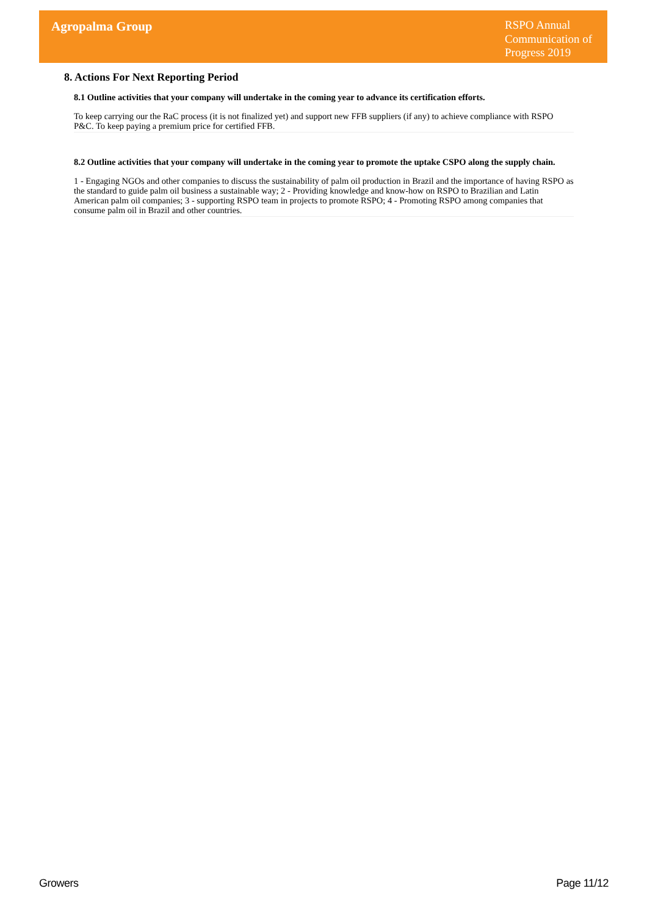Agropalma Group
RSPO Annual Communication of Progress 2019
8. Actions For Next Reporting Period
8.1 Outline activities that your company will undertake in the coming year to advance its certification efforts.
To keep carrying our the RaC process (it is not finalized yet) and support new FFB suppliers (if any) to achieve compliance with RSPO P&C. To keep paying a premium price for certified FFB.
8.2 Outline activities that your company will undertake in the coming year to promote the uptake CSPO along the supply chain.
1 - Engaging NGOs and other companies to discuss the sustainability of palm oil production in Brazil and the importance of having RSPO as the standard to guide palm oil business a sustainable way; 2 - Providing knowledge and know-how on RSPO to Brazilian and Latin American palm oil companies; 3 - supporting RSPO team in projects to promote RSPO; 4 - Promoting RSPO among companies that consume palm oil in Brazil and other countries.
Growers Page 11/12